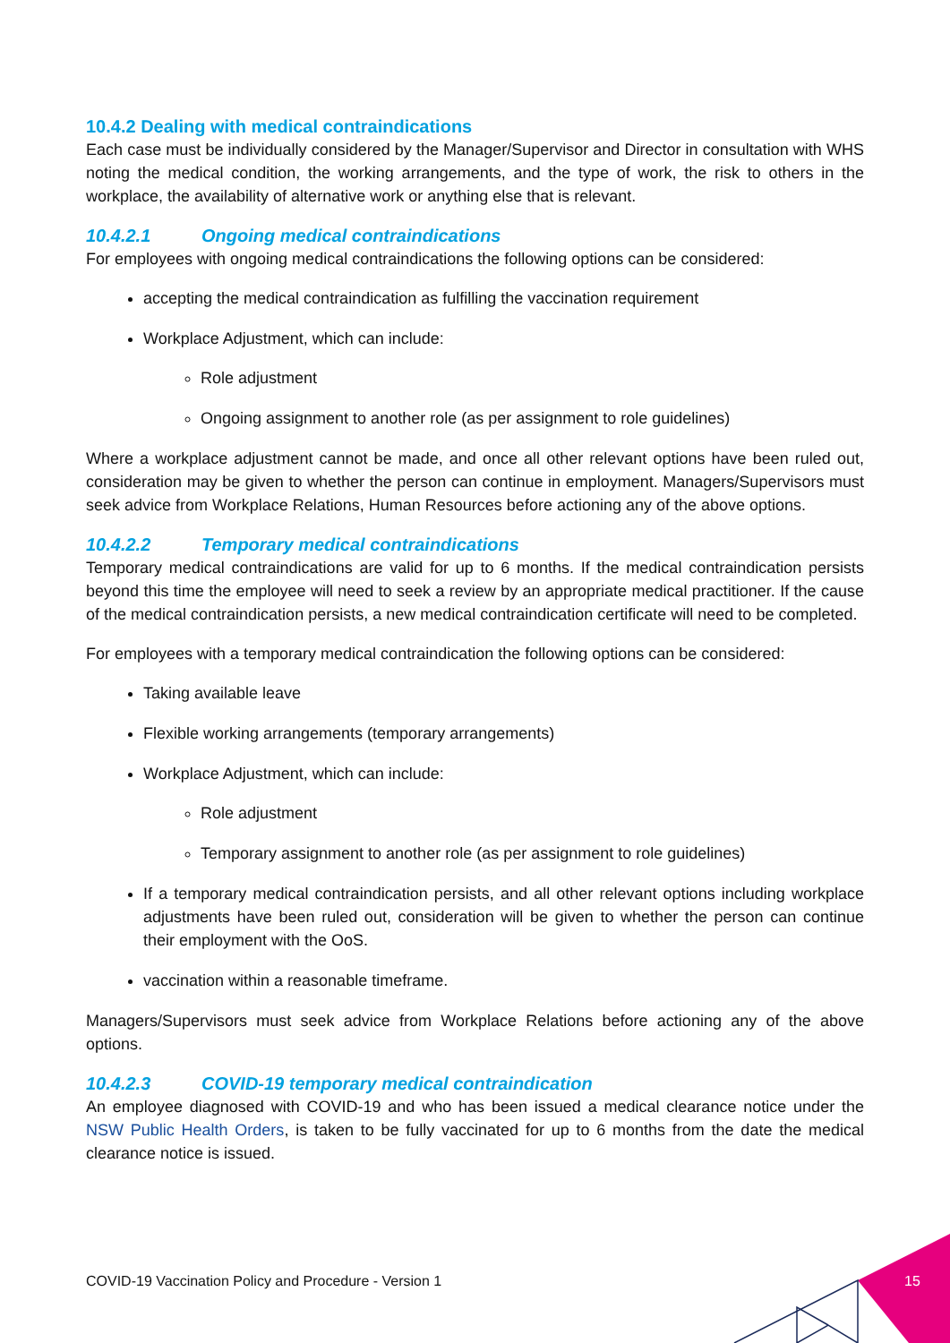10.4.2 Dealing with medical contraindications
Each case must be individually considered by the Manager/Supervisor and Director in consultation with WHS noting the medical condition, the working arrangements, and the type of work, the risk to others in the workplace, the availability of alternative work or anything else that is relevant.
10.4.2.1 Ongoing medical contraindications
For employees with ongoing medical contraindications the following options can be considered:
accepting the medical contraindication as fulfilling the vaccination requirement
Workplace Adjustment, which can include:
Role adjustment
Ongoing assignment to another role (as per assignment to role guidelines)
Where a workplace adjustment cannot be made, and once all other relevant options have been ruled out, consideration may be given to whether the person can continue in employment. Managers/Supervisors must seek advice from Workplace Relations, Human Resources before actioning any of the above options.
10.4.2.2 Temporary medical contraindications
Temporary medical contraindications are valid for up to 6 months. If the medical contraindication persists beyond this time the employee will need to seek a review by an appropriate medical practitioner. If the cause of the medical contraindication persists, a new medical contraindication certificate will need to be completed.
For employees with a temporary medical contraindication the following options can be considered:
Taking available leave
Flexible working arrangements (temporary arrangements)
Workplace Adjustment, which can include:
Role adjustment
Temporary assignment to another role (as per assignment to role guidelines)
If a temporary medical contraindication persists, and all other relevant options including workplace adjustments have been ruled out, consideration will be given to whether the person can continue their employment with the OoS.
vaccination within a reasonable timeframe.
Managers/Supervisors must seek advice from Workplace Relations before actioning any of the above options.
10.4.2.3 COVID-19 temporary medical contraindication
An employee diagnosed with COVID-19 and who has been issued a medical clearance notice under the NSW Public Health Orders, is taken to be fully vaccinated for up to 6 months from the date the medical clearance notice is issued.
COVID-19 Vaccination Policy and Procedure - Version 1
15